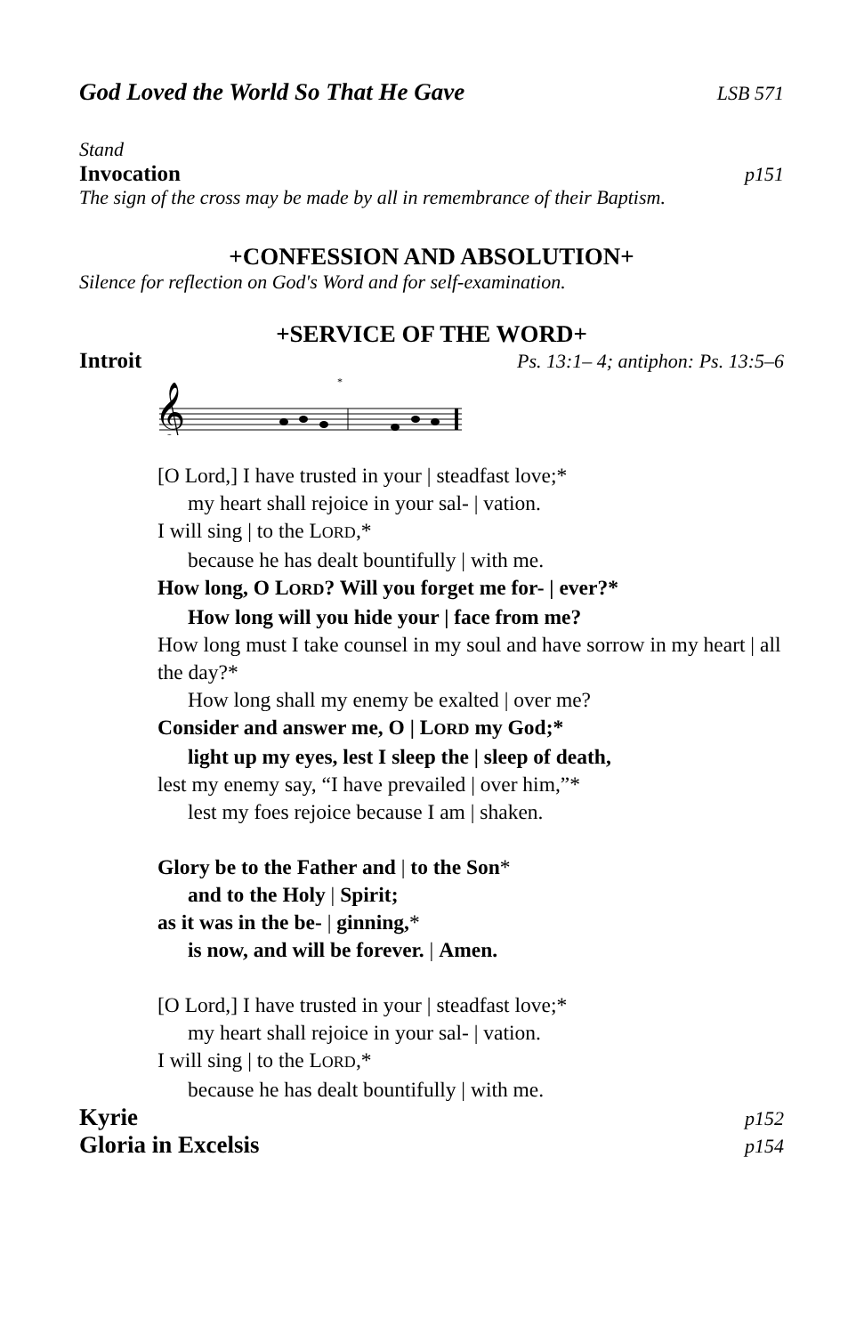God Loved the World So That He Gave LSB 571
Stand
Invocation p151
The sign of the cross may be made by all in remembrance of their Baptism.
+CONFESSION AND ABSOLUTION+
Silence for reflection on God's Word and for self-examination.
+SERVICE OF THE WORD+
Introit Ps. 13:1– 4; antiphon: Ps. 13:5–6
𝄞
*
[O Lord,] I have trusted in your | steadfast love;*
my heart shall rejoice in your sal- | vation.
I will sing | to the LORD,*
because he has dealt bountifully | with me.
How long, O LORD? Will you forget me for- | ever?*
How long will you hide your | face from me?
How long must I take counsel in my soul and have sorrow in my heart | all the day?*
How long shall my enemy be exalted | over me?
Consider and answer me, O | LORD my God;*
light up my eyes, lest I sleep the | sleep of death,
lest my enemy say, “I have prevailed | over him,”*
lest my foes rejoice because I am | shaken.
Glory be to the Father and | to the Son*
and to the Holy | Spirit;
as it was in the be- | ginning,*
is now, and will be forever. | Amen.
[O Lord,] I have trusted in your | steadfast love;*
my heart shall rejoice in your sal- | vation.
I will sing | to the LORD,*
because he has dealt bountifully | with me.
Kyrie p152
Gloria in Excelsis p154